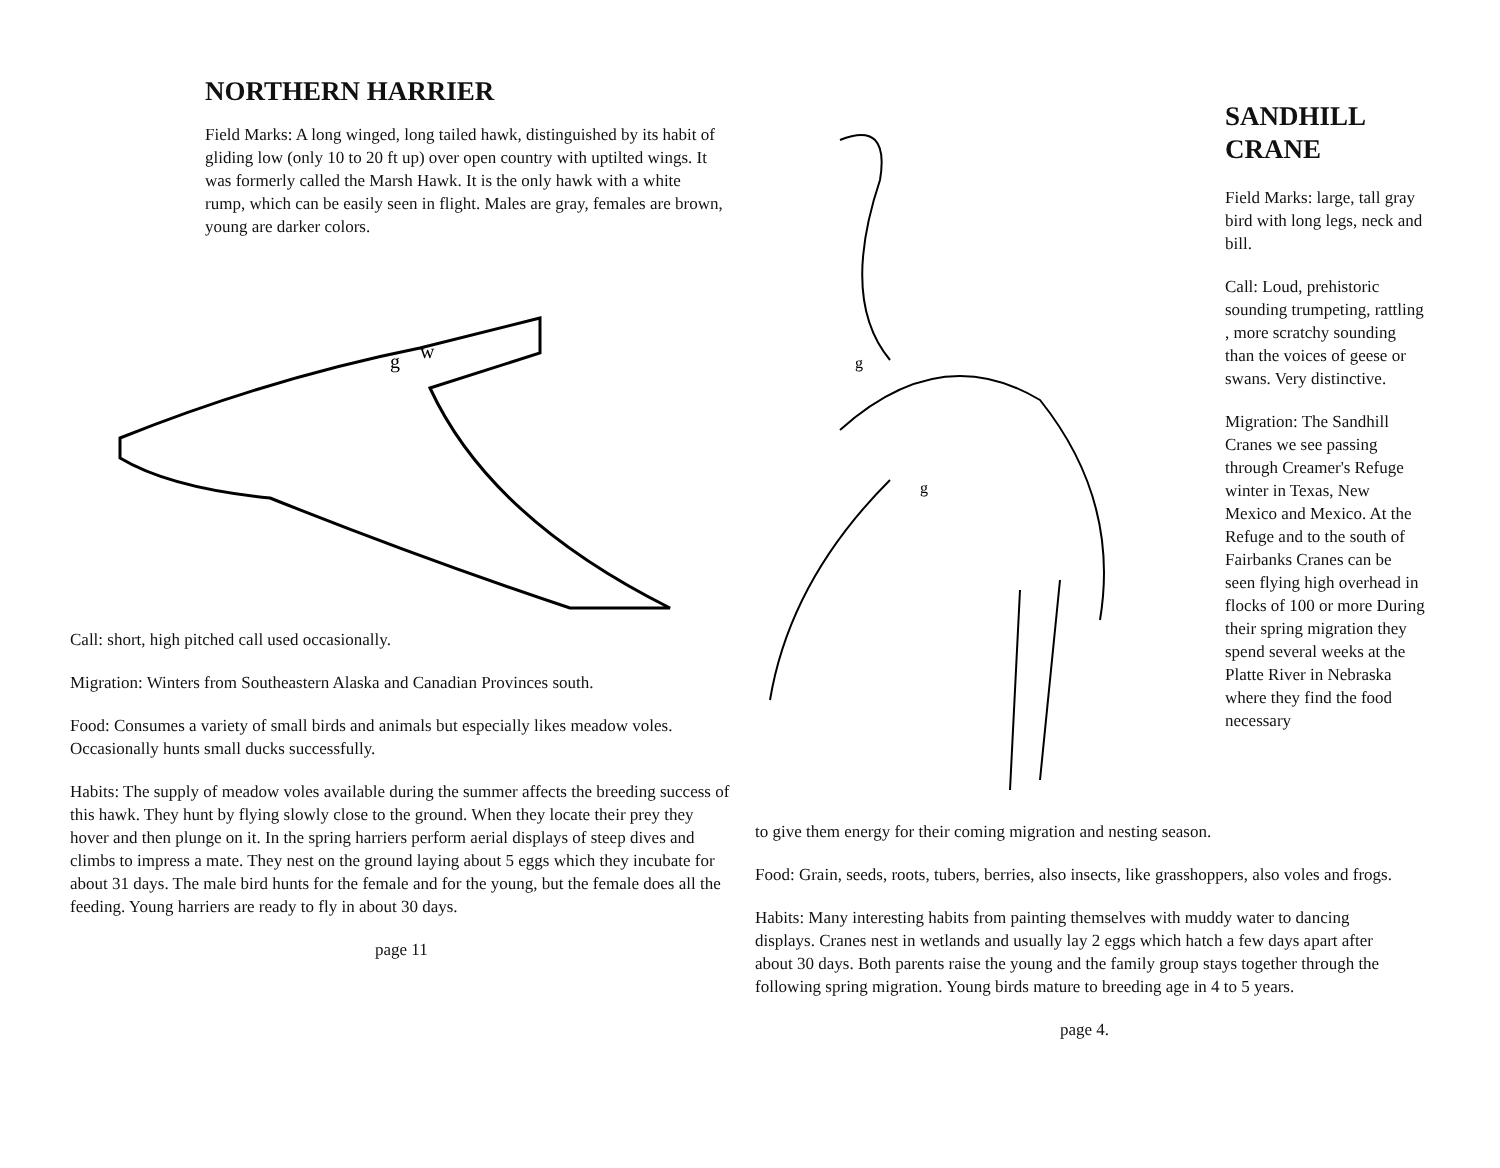NORTHERN HARRIER
Field Marks: A long winged, long tailed hawk, distinguished by its habit of gliding low (only 10 to 20 ft up) over open country with uptilted wings. It was formerly called the Marsh Hawk. It is the only hawk with a white rump, which can be easily seen in flight. Males are gray, females are brown, young are darker colors.
g
w
Call: short, high pitched call used occasionally.
Migration: Winters from Southeastern Alaska and Canadian Provinces south.
Food: Consumes a variety of small birds and animals but especially likes meadow voles. Occasionally hunts small ducks successfully.
Habits: The supply of meadow voles available during the summer affects the breeding success of this hawk. They hunt by flying slowly close to the ground. When they locate their prey they hover and then plunge on it. In the spring harriers perform aerial displays of steep dives and climbs to impress a mate. They nest on the ground laying about 5 eggs which they incubate for about 31 days. The male bird hunts for the female and for the young, but the female does all the feeding. Young harriers are ready to fly in about 30 days.
page 11
g
g
SANDHILL
CRANE
Field Marks: large, tall gray bird with long legs, neck and bill.
Call: Loud, prehistoric sounding trumpeting, rattling , more scratchy sounding than the voices of geese or swans. Very distinctive.
Migration: The Sandhill Cranes we see passing through Creamer's Refuge winter in Texas, New Mexico and Mexico. At the Refuge and to the south of Fairbanks Cranes can be seen flying high overhead in flocks of 100 or more During their spring migration they spend several weeks at the Platte River in Nebraska where they find the food necessary
to give them energy for their coming migration and nesting season.
Food: Grain, seeds, roots, tubers, berries, also insects, like grasshoppers, also voles and frogs.
Habits: Many interesting habits from painting themselves with muddy water to dancing displays. Cranes nest in wetlands and usually lay 2 eggs which hatch a few days apart after about 30 days. Both parents raise the young and the family group stays together through the following spring migration. Young birds mature to breeding age in 4 to 5 years.
page 4.